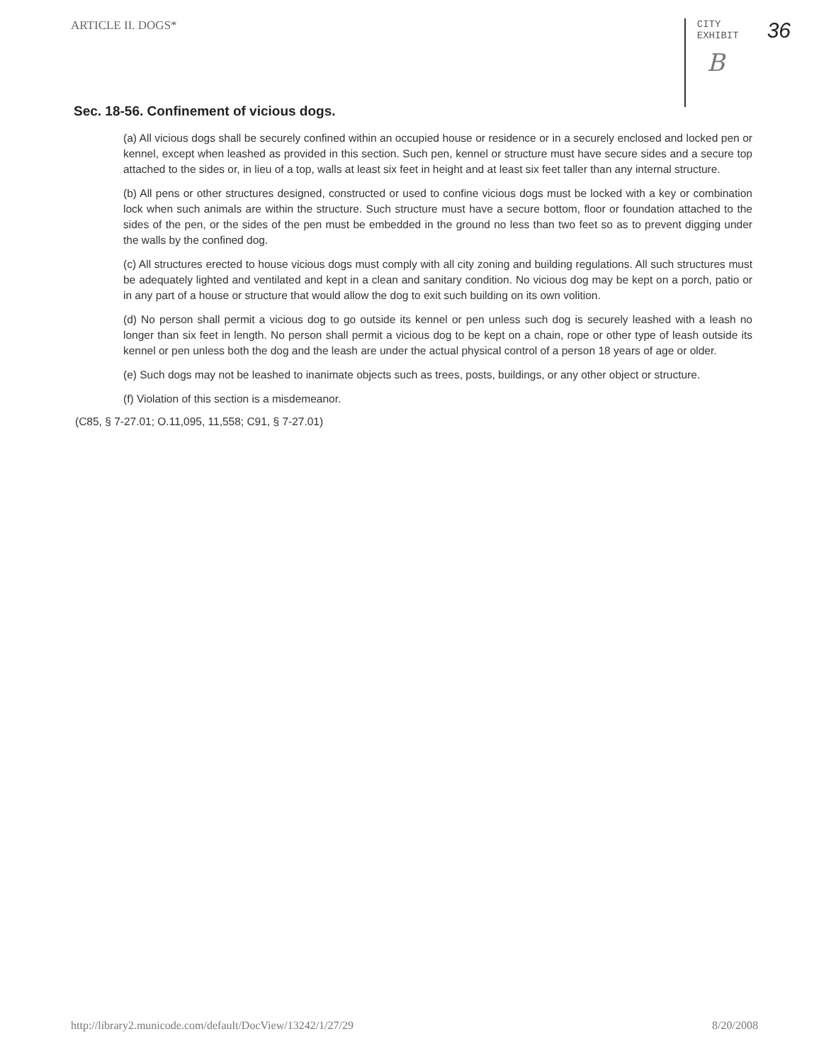ARTICLE II. DOGS*
CITY
EXHIBIT
B
36
Sec. 18-56. Confinement of vicious dogs.
(a) All vicious dogs shall be securely confined within an occupied house or residence or in a securely enclosed and locked pen or kennel, except when leashed as provided in this section. Such pen, kennel or structure must have secure sides and a secure top attached to the sides or, in lieu of a top, walls at least six feet in height and at least six feet taller than any internal structure.
(b) All pens or other structures designed, constructed or used to confine vicious dogs must be locked with a key or combination lock when such animals are within the structure. Such structure must have a secure bottom, floor or foundation attached to the sides of the pen, or the sides of the pen must be embedded in the ground no less than two feet so as to prevent digging under the walls by the confined dog.
(c) All structures erected to house vicious dogs must comply with all city zoning and building regulations. All such structures must be adequately lighted and ventilated and kept in a clean and sanitary condition. No vicious dog may be kept on a porch, patio or in any part of a house or structure that would allow the dog to exit such building on its own volition.
(d) No person shall permit a vicious dog to go outside its kennel or pen unless such dog is securely leashed with a leash no longer than six feet in length. No person shall permit a vicious dog to be kept on a chain, rope or other type of leash outside its kennel or pen unless both the dog and the leash are under the actual physical control of a person 18 years of age or older.
(e) Such dogs may not be leashed to inanimate objects such as trees, posts, buildings, or any other object or structure.
(f) Violation of this section is a misdemeanor.
(C85, § 7-27.01; O.11,095, 11,558; C91, § 7-27.01)
http://library2.municode.com/default/DocView/13242/1/27/29 8/20/2008